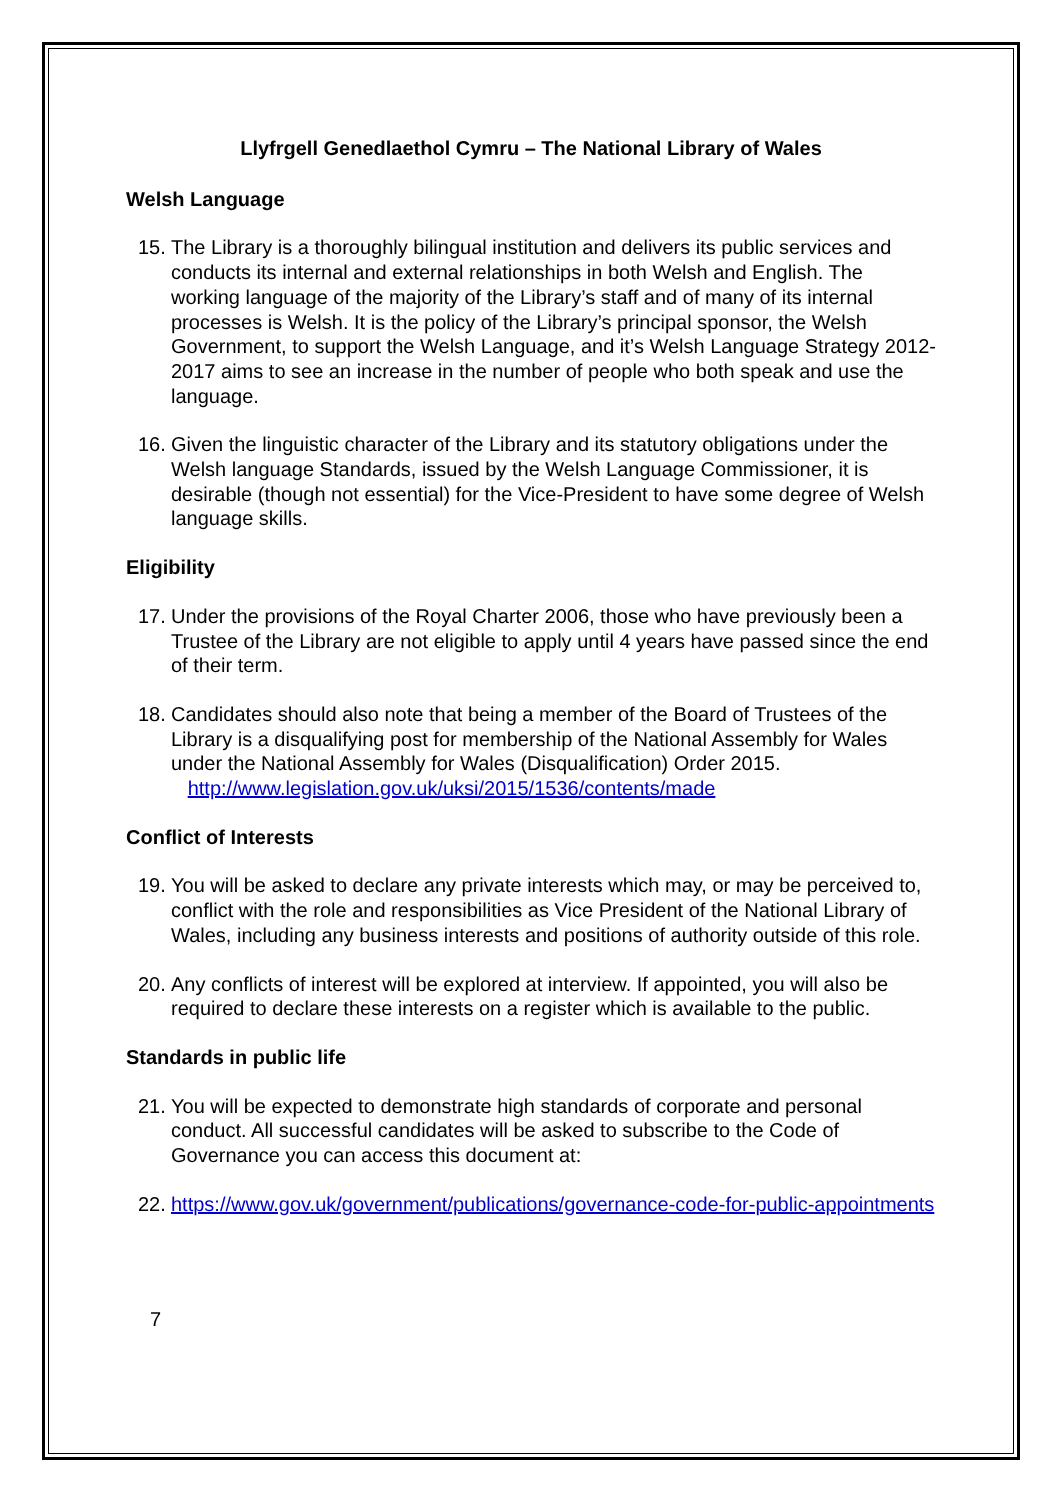Llyfrgell Genedlaethol Cymru – The National Library of Wales
Welsh Language
15. The Library is a thoroughly bilingual institution and delivers its public services and conducts its internal and external relationships in both Welsh and English. The working language of the majority of the Library’s staff and of many of its internal processes is Welsh. It is the policy of the Library’s principal sponsor, the Welsh Government, to support the Welsh Language, and it’s Welsh Language Strategy 2012-2017 aims to see an increase in the number of people who both speak and use the language.
16. Given the linguistic character of the Library and its statutory obligations under the Welsh language Standards, issued by the Welsh Language Commissioner, it is desirable (though not essential) for the Vice-President to have some degree of Welsh language skills.
Eligibility
17. Under the provisions of the Royal Charter 2006, those who have previously been a Trustee of the Library are not eligible to apply until 4 years have passed since the end of their term.
18. Candidates should also note that being a member of the Board of Trustees of the Library is a disqualifying post for membership of the National Assembly for Wales under the National Assembly for Wales (Disqualification) Order 2015.
http://www.legislation.gov.uk/uksi/2015/1536/contents/made
Conflict of Interests
19. You will be asked to declare any private interests which may, or may be perceived to, conflict with the role and responsibilities as Vice President of the National Library of Wales, including any business interests and positions of authority outside of this role.
20. Any conflicts of interest will be explored at interview. If appointed, you will also be required to declare these interests on a register which is available to the public.
Standards in public life
21. You will be expected to demonstrate high standards of corporate and personal conduct. All successful candidates will be asked to subscribe to the Code of Governance you can access this document at:
22. https://www.gov.uk/government/publications/governance-code-for-public-appointments
7